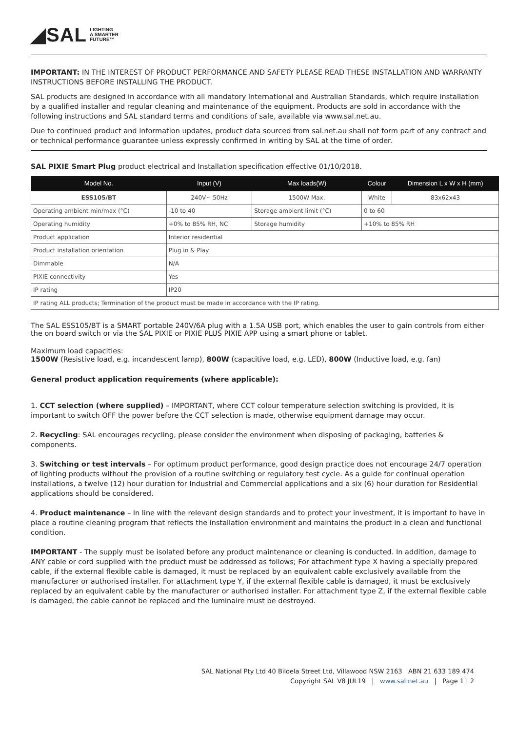◢SAL LIGHTING
A SMARTER
FUTURE™
IMPORTANT: IN THE INTEREST OF PRODUCT PERFORMANCE AND SAFETY PLEASE READ THESE INSTALLATION AND WARRANTY INSTRUCTIONS BEFORE INSTALLING THE PRODUCT.
SAL products are designed in accordance with all mandatory International and Australian Standards, which require installation by a qualified installer and regular cleaning and maintenance of the equipment. Products are sold in accordance with the following instructions and SAL standard terms and conditions of sale, available via www.sal.net.au.
Due to continued product and information updates, product data sourced from sal.net.au shall not form part of any contract and or technical performance guarantee unless expressly confirmed in writing by SAL at the time of order.
SAL PIXIE Smart Plug product electrical and Installation specification effective 01/10/2018.
| Model No. | Input (V) | Max loads(W) | Colour | Dimension L x W x H (mm) |
| --- | --- | --- | --- | --- |
| ESS105/BT | 240V~ 50Hz | 1500W Max. | White | 83x62x43 |
| Operating ambient min/max (°C) | -10 to 40 | Storage ambient limit (°C) | 0 to 60 | |
| Operating humidity | +0% to 85% RH, NC | Storage humidity | +10% to 85% RH | |
| Product application | Interior residential | | | |
| Product installation orientation | Plug in & Play | | | |
| Dimmable | N/A | | | |
| PIXIE connectivity | Yes | | | |
| IP rating | IP20 | | | |
| IP rating ALL products; Termination of the product must be made in accordance with the IP rating. | | | | |
The SAL ESS105/BT is a SMART portable 240V/6A plug with a 1.5A USB port, which enables the user to gain controls from either the on board switch or via the SAL PIXIE or PIXIE PLUS PIXIE APP using a smart phone or tablet.
Maximum load capacities:
1500W (Resistive load, e.g. incandescent lamp), 800W (capacitive load, e.g. LED), 800W (Inductive load, e.g. fan)
General product application requirements (where applicable):
1. CCT selection (where supplied) – IMPORTANT, where CCT colour temperature selection switching is provided, it is important to switch OFF the power before the CCT selection is made, otherwise equipment damage may occur.
2. Recycling: SAL encourages recycling, please consider the environment when disposing of packaging, batteries & components.
3. Switching or test intervals – For optimum product performance, good design practice does not encourage 24/7 operation of lighting products without the provision of a routine switching or regulatory test cycle. As a guide for continual operation installations, a twelve (12) hour duration for Industrial and Commercial applications and a six (6) hour duration for Residential applications should be considered.
4. Product maintenance – In line with the relevant design standards and to protect your investment, it is important to have in place a routine cleaning program that reflects the installation environment and maintains the product in a clean and functional condition.
IMPORTANT - The supply must be isolated before any product maintenance or cleaning is conducted. In addition, damage to ANY cable or cord supplied with the product must be addressed as follows; For attachment type X having a specially prepared cable, if the external flexible cable is damaged, it must be replaced by an equivalent cable exclusively available from the manufacturer or authorised installer. For attachment type Y, if the external flexible cable is damaged, it must be exclusively replaced by an equivalent cable by the manufacturer or authorised installer. For attachment type Z, if the external flexible cable is damaged, the cable cannot be replaced and the luminaire must be destroyed.
SAL National Pty Ltd 40 Biloela Street Ltd, Villawood NSW 2163 ABN 21 633 189 474
Copyright SAL V8 JUL19 | www.sal.net.au | Page 1 | 2